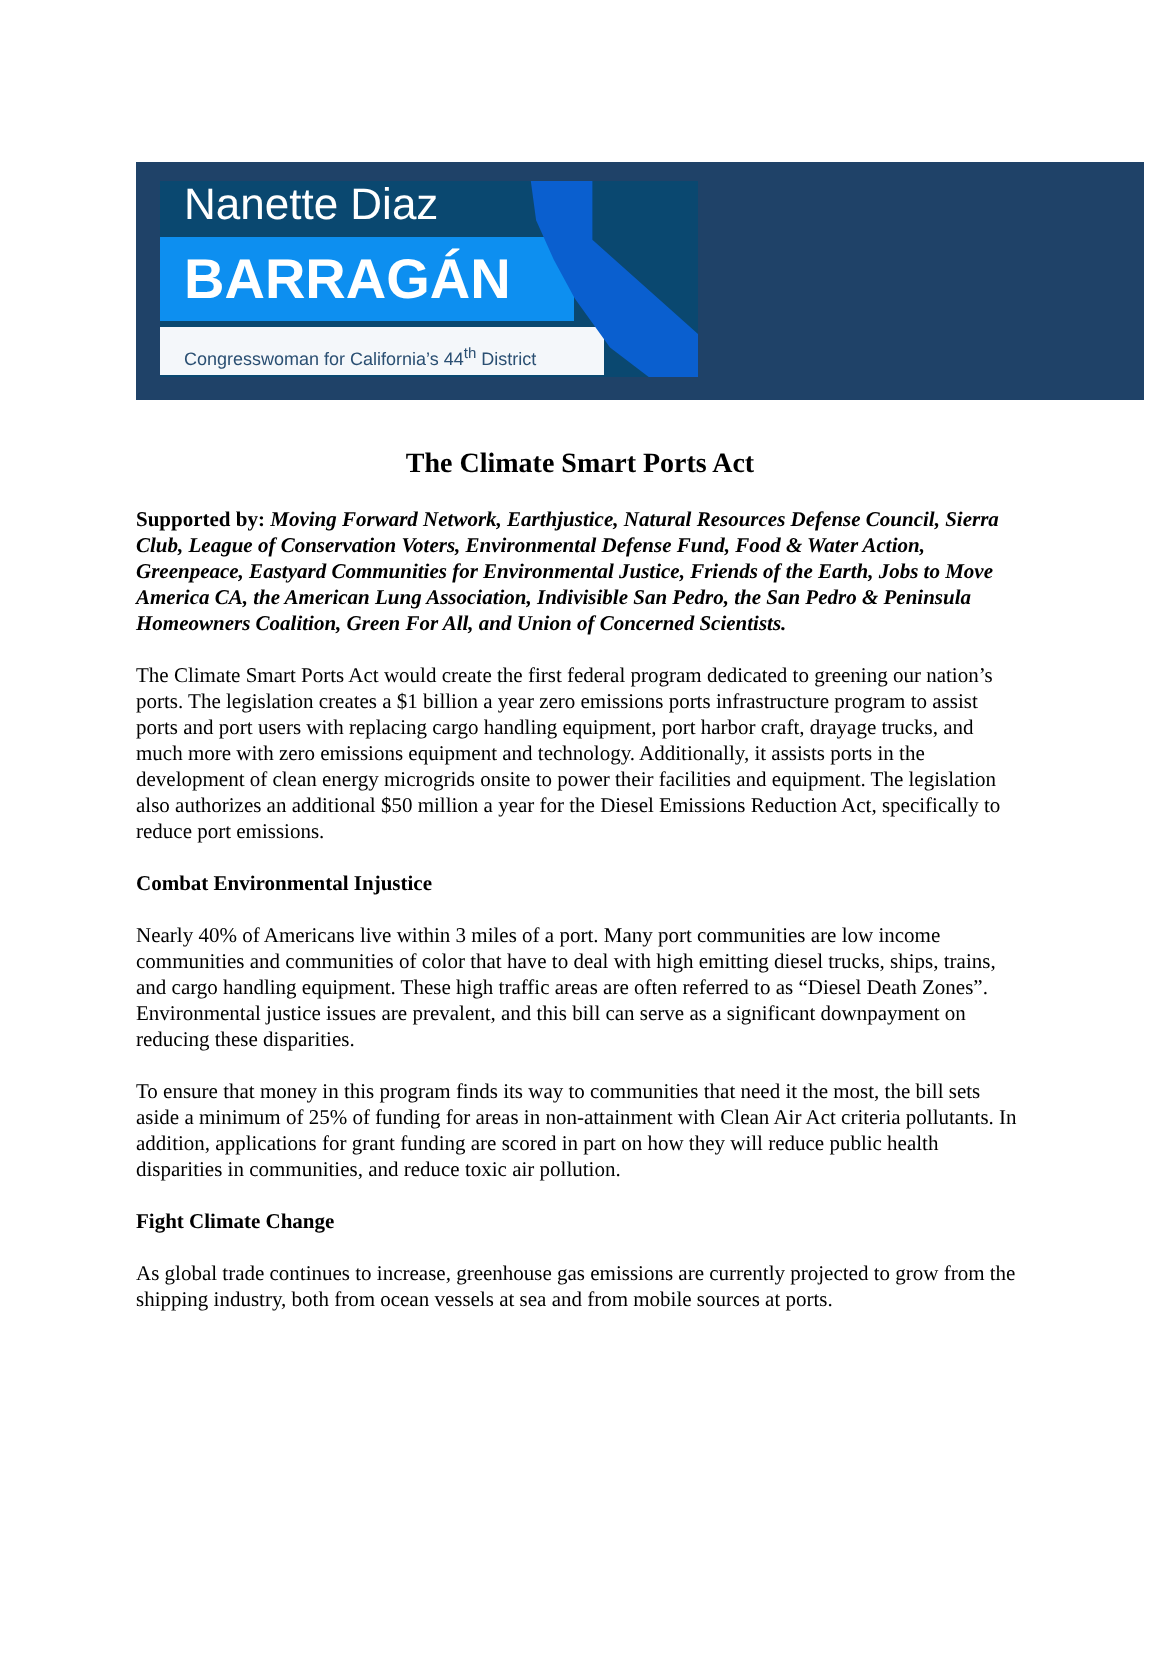Nanette Diaz
BARRAGÁN
Congresswoman for California’s 44<sup>th</sup> District
The Climate Smart Ports Act
Supported by: Moving Forward Network, Earthjustice, Natural Resources Defense Council, Sierra Club, League of Conservation Voters, Environmental Defense Fund, Food & Water Action, Greenpeace, Eastyard Communities for Environmental Justice, Friends of the Earth, Jobs to Move America CA, the American Lung Association, Indivisible San Pedro, the San Pedro & Peninsula Homeowners Coalition, Green For All, and Union of Concerned Scientists.
The Climate Smart Ports Act would create the first federal program dedicated to greening our nation’s ports. The legislation creates a $1 billion a year zero emissions ports infrastructure program to assist ports and port users with replacing cargo handling equipment, port harbor craft, drayage trucks, and much more with zero emissions equipment and technology. Additionally, it assists ports in the development of clean energy microgrids onsite to power their facilities and equipment. The legislation also authorizes an additional $50 million a year for the Diesel Emissions Reduction Act, specifically to reduce port emissions.
Combat Environmental Injustice
Nearly 40% of Americans live within 3 miles of a port. Many port communities are low income communities and communities of color that have to deal with high emitting diesel trucks, ships, trains, and cargo handling equipment. These high traffic areas are often referred to as “Diesel Death Zones”. Environmental justice issues are prevalent, and this bill can serve as a significant downpayment on reducing these disparities.
To ensure that money in this program finds its way to communities that need it the most, the bill sets aside a minimum of 25% of funding for areas in non-attainment with Clean Air Act criteria pollutants. In addition, applications for grant funding are scored in part on how they will reduce public health disparities in communities, and reduce toxic air pollution.
Fight Climate Change
As global trade continues to increase, greenhouse gas emissions are currently projected to grow from the shipping industry, both from ocean vessels at sea and from mobile sources at ports.